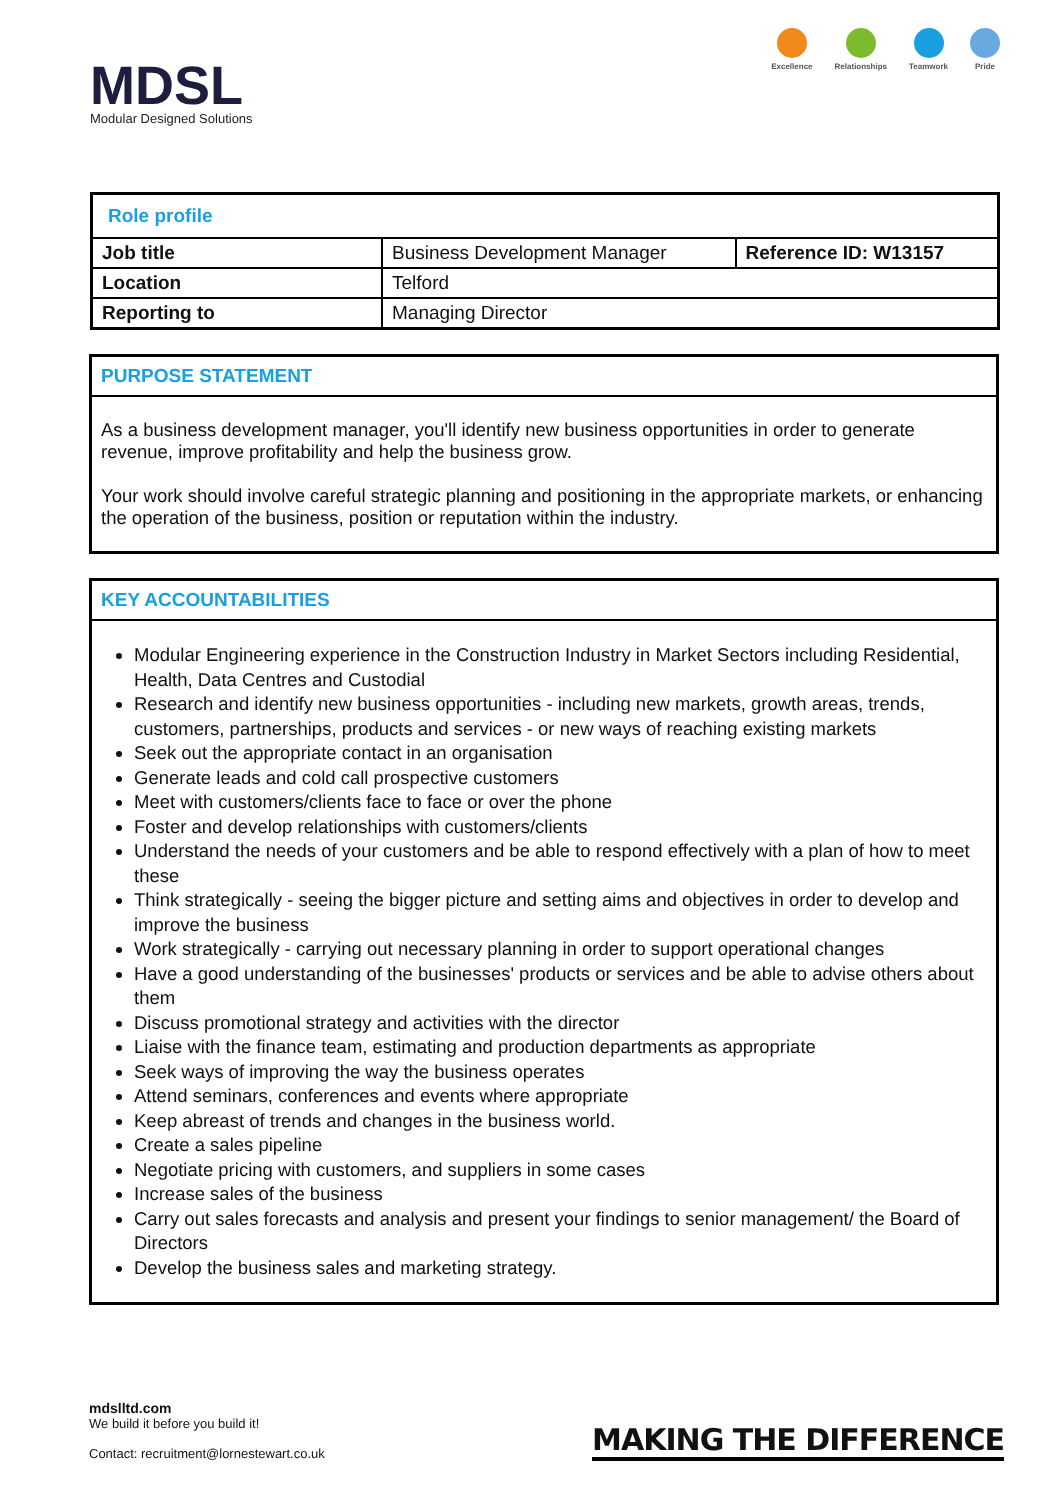MDSL
Modular Designed Solutions
Excellence Relationships Teamwork Pride
| Role profile | | |
| Job title | Business Development Manager | Reference ID: W13157 |
| Location | Telford | |
| Reporting to | Managing Director | |
PURPOSE STATEMENT
As a business development manager, you'll identify new business opportunities in order to generate revenue, improve profitability and help the business grow.
Your work should involve careful strategic planning and positioning in the appropriate markets, or enhancing the operation of the business, position or reputation within the industry.
KEY ACCOUNTABILITIES
Modular Engineering experience in the Construction Industry in Market Sectors including Residential, Health, Data Centres and Custodial
Research and identify new business opportunities - including new markets, growth areas, trends, customers, partnerships, products and services - or new ways of reaching existing markets
Seek out the appropriate contact in an organisation
Generate leads and cold call prospective customers
Meet with customers/clients face to face or over the phone
Foster and develop relationships with customers/clients
Understand the needs of your customers and be able to respond effectively with a plan of how to meet these
Think strategically - seeing the bigger picture and setting aims and objectives in order to develop and improve the business
Work strategically - carrying out necessary planning in order to support operational changes
Have a good understanding of the businesses' products or services and be able to advise others about them
Discuss promotional strategy and activities with the director
Liaise with the finance team, estimating and production departments as appropriate
Seek ways of improving the way the business operates
Attend seminars, conferences and events where appropriate
Keep abreast of trends and changes in the business world.
Create a sales pipeline
Negotiate pricing with customers, and suppliers in some cases
Increase sales of the business
Carry out sales forecasts and analysis and present your findings to senior management/ the Board of Directors
Develop the business sales and marketing strategy.
mdslltd.com
We build it before you build it!
Contact: recruitment@lornestewart.co.uk
MAKING THE DIFFERENCE